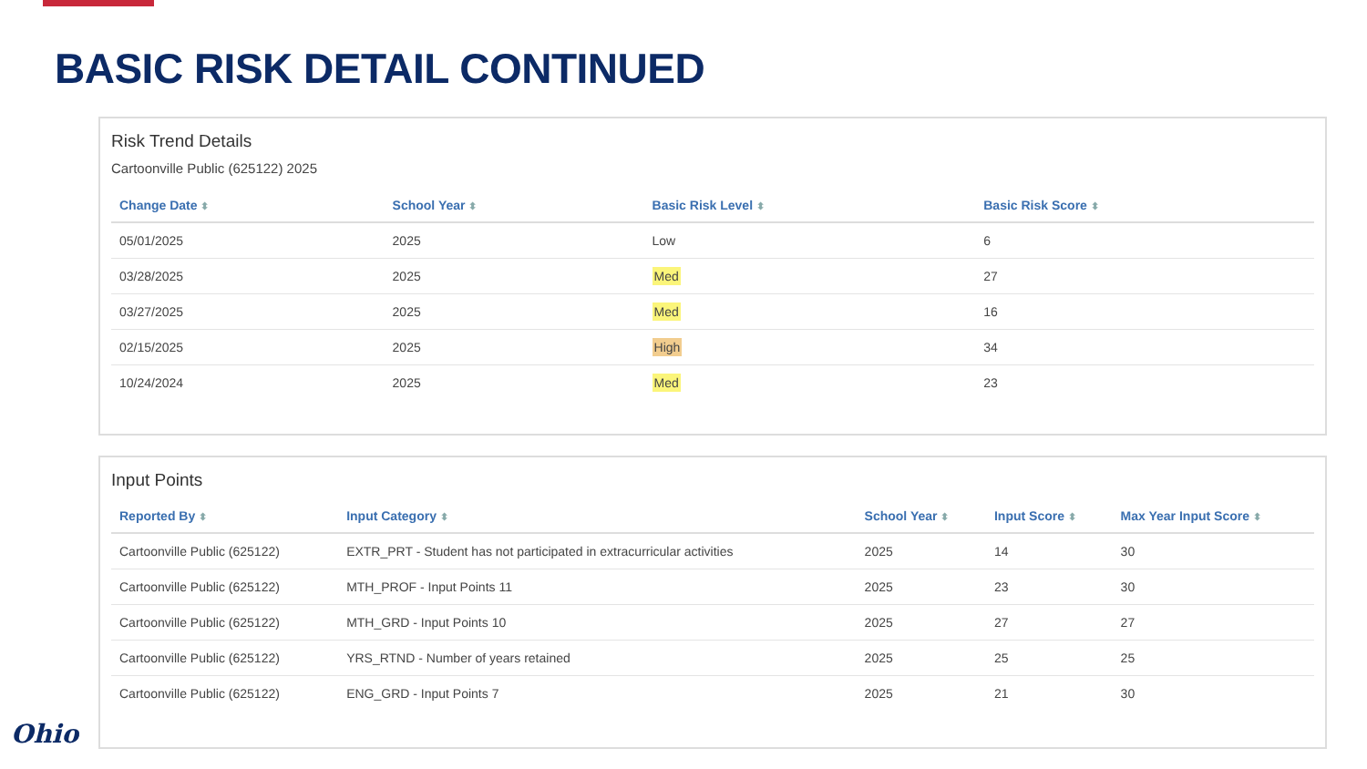BASIC RISK DETAIL CONTINUED
Risk Trend Details
Cartoonville Public (625122) 2025
| Change Date ⬍ | School Year ⬍ | Basic Risk Level ⬍ | Basic Risk Score ⬍ |
| --- | --- | --- | --- |
| 05/01/2025 | 2025 | Low | 6 |
| 03/28/2025 | 2025 | Med | 27 |
| 03/27/2025 | 2025 | Med | 16 |
| 02/15/2025 | 2025 | High | 34 |
| 10/24/2024 | 2025 | Med | 23 |
Input Points
| Reported By ⬍ | Input Category ⬍ | School Year ⬍ | Input Score ⬍ | Max Year Input Score ⬍ |
| --- | --- | --- | --- | --- |
| Cartoonville Public (625122) | EXTR_PRT - Student has not participated in extracurricular activities | 2025 | 14 | 30 |
| Cartoonville Public (625122) | MTH_PROF - Input Points 11 | 2025 | 23 | 30 |
| Cartoonville Public (625122) | MTH_GRD - Input Points 10 | 2025 | 27 | 27 |
| Cartoonville Public (625122) | YRS_RTND - Number of years retained | 2025 | 25 | 25 |
| Cartoonville Public (625122) | ENG_GRD - Input Points 7 | 2025 | 21 | 30 |
Ohio